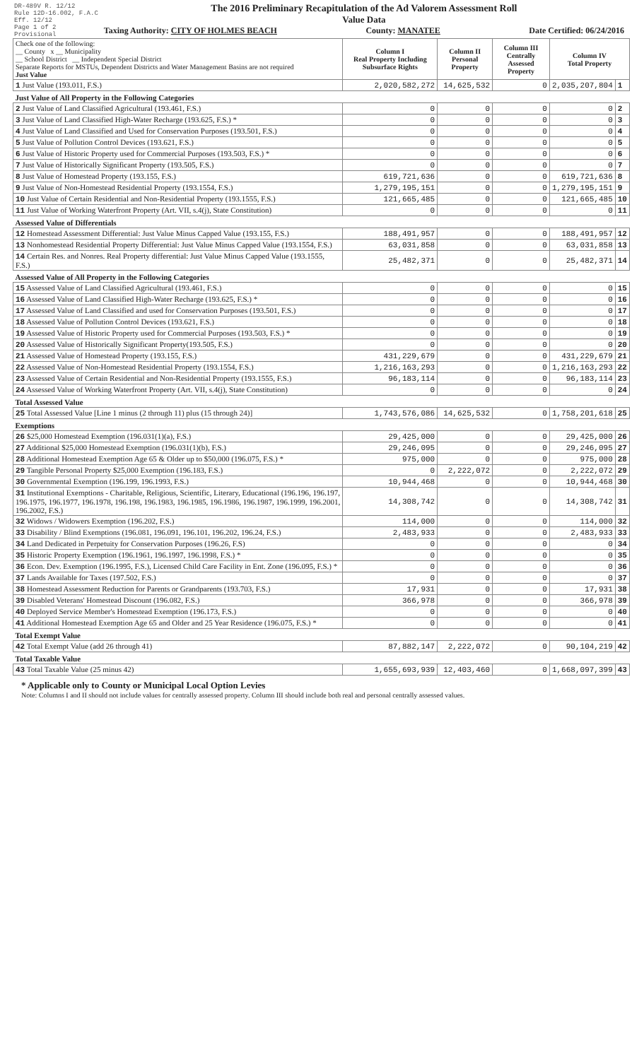DR-489V R. 12/12
Rule 12D-16.002, F.A.C
Eff. 12/12
Page 1 of 2
Provisional
The 2016 Preliminary Recapitulation of the Ad Valorem Assessment Roll
Value Data
Taxing Authority: CITY OF HOLMES BEACH County: MANATEE Date Certified: 06/24/2016
| Check one of the following: __ County x __ Municipality __ School District __ Independent Special District Separate Reports for MSTUs, Dependent Districts and Water Management Basins are not required Just Value | Column I Real Property Including Subsurface Rights | Column II Personal Property | Column III Centrally Assessed Property | Column IV Total Property | |
| 1 Just Value (193.011, F.S.) | 2,020,582,272 | 14,625,532 | 0 | 2,035,207,804 | 1 |
| Just Value of All Property in the Following Categories | | | | | |
| 2 Just Value of Land Classified Agricultural (193.461, F.S.) | 0 | 0 | 0 | 0 | 2 |
| 3 Just Value of Land Classified High-Water Recharge (193.625, F.S.) * | 0 | 0 | 0 | 0 | 3 |
| 4 Just Value of Land Classified and Used for Conservation Purposes (193.501, F.S.) | 0 | 0 | 0 | 0 | 4 |
| 5 Just Value of Pollution Control Devices (193.621, F.S.) | 0 | 0 | 0 | 0 | 5 |
| 6 Just Value of Historic Property used for Commercial Purposes (193.503, F.S.) * | 0 | 0 | 0 | 0 | 6 |
| 7 Just Value of Historically Significant Property (193.505, F.S.) | 0 | 0 | 0 | 0 | 7 |
| 8 Just Value of Homestead Property (193.155, F.S.) | 619,721,636 | 0 | 0 | 619,721,636 | 8 |
| 9 Just Value of Non-Homestead Residential Property (193.1554, F.S.) | 1,279,195,151 | 0 | 0 | 1,279,195,151 | 9 |
| 10 Just Value of Certain Residential and Non-Residential Property (193.1555, F.S.) | 121,665,485 | 0 | 0 | 121,665,485 | 10 |
| 11 Just Value of Working Waterfront Property (Art. VII, s.4(j), State Constitution) | 0 | 0 | 0 | 0 | 11 |
| Assessed Value of Differentials | | | | | |
| 12 Homestead Assessment Differential: Just Value Minus Capped Value (193.155, F.S.) | 188,491,957 | 0 | 0 | 188,491,957 | 12 |
| 13 Nonhomestead Residential Property Differential: Just Value Minus Capped Value (193.1554, F.S.) | 63,031,858 | 0 | 0 | 63,031,858 | 13 |
| 14 Certain Res. and Nonres. Real Property differential: Just Value Minus Capped Value (193.1555, F.S.) | 25,482,371 | 0 | 0 | 25,482,371 | 14 |
| Assessed Value of All Property in the Following Categories | | | | | |
| 15 Assessed Value of Land Classified Agricultural (193.461, F.S.) | 0 | 0 | 0 | 0 | 15 |
| 16 Assessed Value of Land Classified High-Water Recharge (193.625, F.S.) * | 0 | 0 | 0 | 0 | 16 |
| 17 Assessed Value of Land Classified and used for Conservation Purposes (193.501, F.S.) | 0 | 0 | 0 | 0 | 17 |
| 18 Assessed Value of Pollution Control Devices (193.621, F.S.) | 0 | 0 | 0 | 0 | 18 |
| 19 Assessed Value of Historic Property used for Commercial Purposes (193.503, F.S.) * | 0 | 0 | 0 | 0 | 19 |
| 20 Assessed Value of Historically Significant Property(193.505, F.S.) | 0 | 0 | 0 | 0 | 20 |
| 21 Assessed Value of Homestead Property (193.155, F.S.) | 431,229,679 | 0 | 0 | 431,229,679 | 21 |
| 22 Assessed Value of Non-Homestead Residential Property (193.1554, F.S.) | 1,216,163,293 | 0 | 0 | 1,216,163,293 | 22 |
| 23 Assessed Value of Certain Residential and Non-Residential Property (193.1555, F.S.) | 96,183,114 | 0 | 0 | 96,183,114 | 23 |
| 24 Assessed Value of Working Waterfront Property (Art. VII, s.4(j), State Constitution) | 0 | 0 | 0 | 0 | 24 |
| Total Assessed Value | | | | | |
| 25 Total Assessed Value [Line 1 minus (2 through 11) plus (15 through 24)] | 1,743,576,086 | 14,625,532 | 0 | 1,758,201,618 | 25 |
| Exemptions | | | | | |
| 26 $25,000 Homestead Exemption (196.031(1)(a), F.S.) | 29,425,000 | 0 | 0 | 29,425,000 | 26 |
| 27 Additional $25,000 Homestead Exemption (196.031(1)(b), F.S.) | 29,246,095 | 0 | 0 | 29,246,095 | 27 |
| 28 Additional Homestead Exemption Age 65 & Older up to $50,000 (196.075, F.S.) * | 975,000 | 0 | 0 | 975,000 | 28 |
| 29 Tangible Personal Property $25,000 Exemption (196.183, F.S.) | 0 | 2,222,072 | 0 | 2,222,072 | 29 |
| 30 Governmental Exemption (196.199, 196.1993, F.S.) | 10,944,468 | 0 | 0 | 10,944,468 | 30 |
| 31 Institutional Exemptions - Charitable, Religious, Scientific, Literary, Educational (196.196, 196.197, 196.1975, 196.1977, 196.1978, 196.198, 196.1983, 196.1985, 196.1986, 196.1987, 196.1999, 196.2001, 196.2002, F.S.) | 14,308,742 | 0 | 0 | 14,308,742 | 31 |
| 32 Widows / Widowers Exemption (196.202, F.S.) | 114,000 | 0 | 0 | 114,000 | 32 |
| 33 Disability / Blind Exemptions (196.081, 196.091, 196.101, 196.202, 196.24, F.S.) | 2,483,933 | 0 | 0 | 2,483,933 | 33 |
| 34 Land Dedicated in Perpetuity for Conservation Purposes (196.26, F.S) | 0 | 0 | 0 | 0 | 34 |
| 35 Historic Property Exemption (196.1961, 196.1997, 196.1998, F.S.) * | 0 | 0 | 0 | 0 | 35 |
| 36 Econ. Dev. Exemption (196.1995, F.S.), Licensed Child Care Facility in Ent. Zone (196.095, F.S.) * | 0 | 0 | 0 | 0 | 36 |
| 37 Lands Available for Taxes (197.502, F.S.) | 0 | 0 | 0 | 0 | 37 |
| 38 Homestead Assessment Reduction for Parents or Grandparents (193.703, F.S.) | 17,931 | 0 | 0 | 17,931 | 38 |
| 39 Disabled Veterans' Homestead Discount (196.082, F.S.) | 366,978 | 0 | 0 | 366,978 | 39 |
| 40 Deployed Service Member's Homestead Exemption (196.173, F.S.) | 0 | 0 | 0 | 0 | 40 |
| 41 Additional Homestead Exemption Age 65 and Older and 25 Year Residence (196.075, F.S.) * | 0 | 0 | 0 | 0 | 41 |
| Total Exempt Value | | | | | |
| 42 Total Exempt Value (add 26 through 41) | 87,882,147 | 2,222,072 | 0 | 90,104,219 | 42 |
| Total Taxable Value | | | | | |
| 43 Total Taxable Value (25 minus 42) | 1,655,693,939 | 12,403,460 | 0 | 1,668,097,399 | 43 |
* Applicable only to County or Municipal Local Option Levies
Note: Columns I and II should not include values for centrally assessed property. Column III should include both real and personal centrally assessed values.